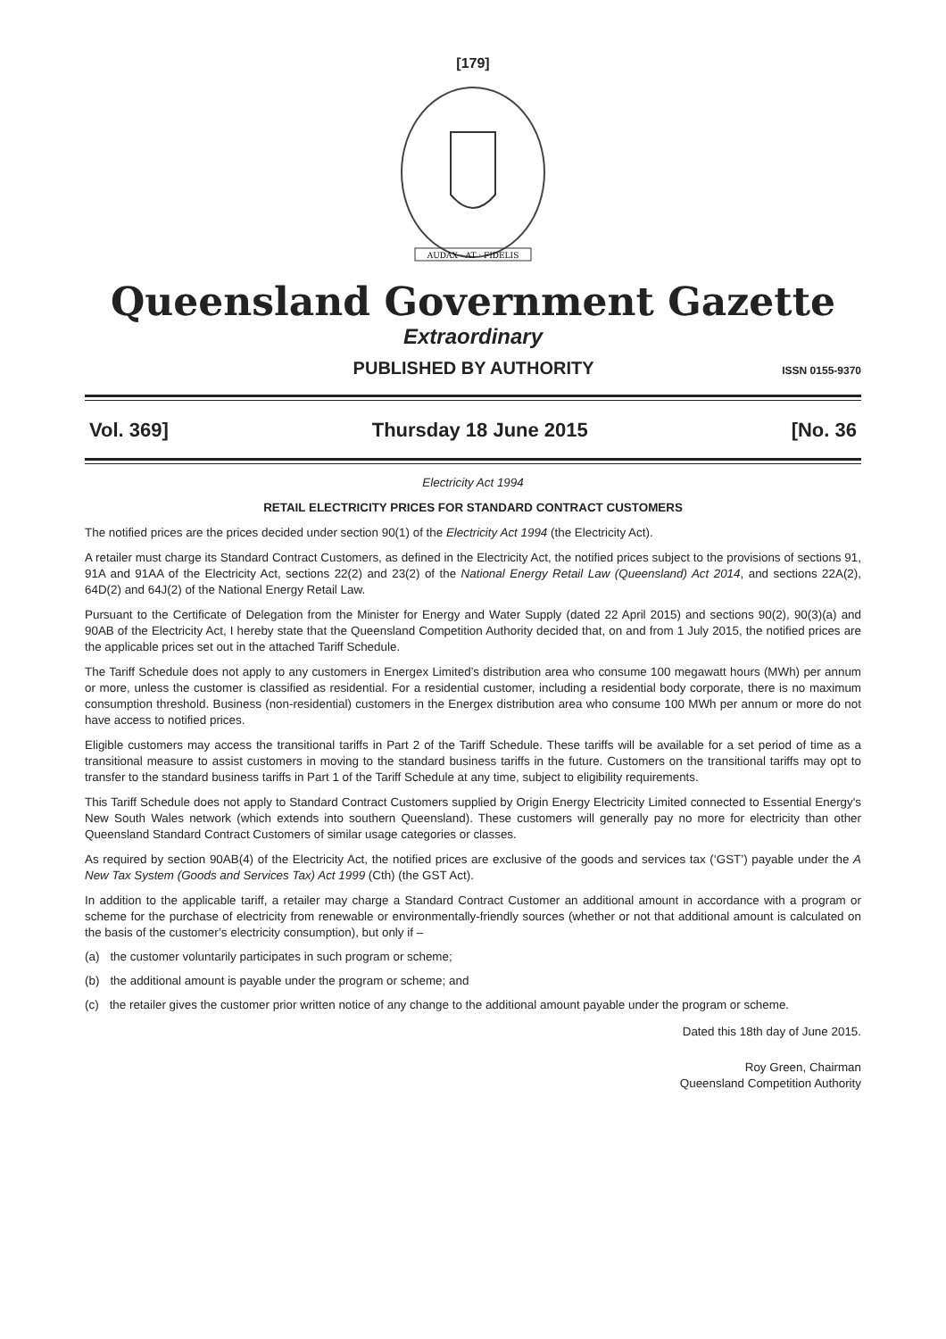[179]
AUDAX · AT · FIDELIS
Queensland Government Gazette
Extraordinary
PUBLISHED BY AUTHORITY ISSN 0155-9370
Vol. 369] Thursday 18 June 2015 [No. 36
Electricity Act 1994
RETAIL ELECTRICITY PRICES FOR STANDARD CONTRACT CUSTOMERS
The notified prices are the prices decided under section 90(1) of the Electricity Act 1994 (the Electricity Act).
A retailer must charge its Standard Contract Customers, as defined in the Electricity Act, the notified prices subject to the provisions of sections 91, 91A and 91AA of the Electricity Act, sections 22(2) and 23(2) of the National Energy Retail Law (Queensland) Act 2014, and sections 22A(2), 64D(2) and 64J(2) of the National Energy Retail Law.
Pursuant to the Certificate of Delegation from the Minister for Energy and Water Supply (dated 22 April 2015) and sections 90(2), 90(3)(a) and 90AB of the Electricity Act, I hereby state that the Queensland Competition Authority decided that, on and from 1 July 2015, the notified prices are the applicable prices set out in the attached Tariff Schedule.
The Tariff Schedule does not apply to any customers in Energex Limited’s distribution area who consume 100 megawatt hours (MWh) per annum or more, unless the customer is classified as residential. For a residential customer, including a residential body corporate, there is no maximum consumption threshold. Business (non-residential) customers in the Energex distribution area who consume 100 MWh per annum or more do not have access to notified prices.
Eligible customers may access the transitional tariffs in Part 2 of the Tariff Schedule. These tariffs will be available for a set period of time as a transitional measure to assist customers in moving to the standard business tariffs in the future. Customers on the transitional tariffs may opt to transfer to the standard business tariffs in Part 1 of the Tariff Schedule at any time, subject to eligibility requirements.
This Tariff Schedule does not apply to Standard Contract Customers supplied by Origin Energy Electricity Limited connected to Essential Energy's New South Wales network (which extends into southern Queensland). These customers will generally pay no more for electricity than other Queensland Standard Contract Customers of similar usage categories or classes.
As required by section 90AB(4) of the Electricity Act, the notified prices are exclusive of the goods and services tax (‘GST’) payable under the A New Tax System (Goods and Services Tax) Act 1999 (Cth) (the GST Act).
In addition to the applicable tariff, a retailer may charge a Standard Contract Customer an additional amount in accordance with a program or scheme for the purchase of electricity from renewable or environmentally-friendly sources (whether or not that additional amount is calculated on the basis of the customer’s electricity consumption), but only if –
(a) the customer voluntarily participates in such program or scheme;
(b) the additional amount is payable under the program or scheme; and
(c) the retailer gives the customer prior written notice of any change to the additional amount payable under the program or scheme.
Dated this 18th day of June 2015.
Roy Green, Chairman
Queensland Competition Authority